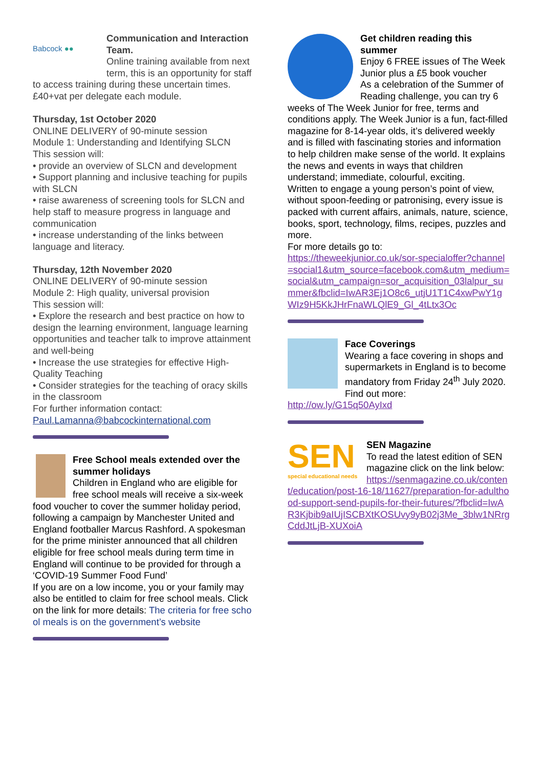Babcock ●●
Communication and Interaction Team.
Online training available from next term, this is an opportunity for staff to access training during these uncertain times. £40+vat per delegate each module.
Thursday, 1st October 2020
ONLINE DELIVERY of 90-minute session
Module 1: Understanding and Identifying SLCN
This session will:
• provide an overview of SLCN and development
• Support planning and inclusive teaching for pupils with SLCN
• raise awareness of screening tools for SLCN and help staff to measure progress in language and communication
• increase understanding of the links between language and literacy.
Thursday, 12th November 2020
ONLINE DELIVERY of 90-minute session
Module 2: High quality, universal provision
This session will:
• Explore the research and best practice on how to design the learning environment, language learning opportunities and teacher talk to improve attainment and well-being
• Increase the use strategies for effective High-Quality Teaching
• Consider strategies for the teaching of oracy skills in the classroom
For further information contact:
Paul.Lamanna@babcockinternational.com
Free School meals extended over the summer holidays
Children in England who are eligible for free school meals will receive a six-week food voucher to cover the summer holiday period, following a campaign by Manchester United and England footballer Marcus Rashford. A spokesman for the prime minister announced that all children eligible for free school meals during term time in England will continue to be provided for through a ‘COVID-19 Summer Food Fund’
If you are on a low income, you or your family may also be entitled to claim for free school meals. Click on the link for more details: The criteria for free school meals is on the government’s website
Get children reading this summer
Enjoy 6 FREE issues of The Week Junior plus a £5 book voucher
As a celebration of the Summer of Reading challenge, you can try 6 weeks of The Week Junior for free, terms and conditions apply. The Week Junior is a fun, fact-filled magazine for 8-14-year olds, it’s delivered weekly and is filled with fascinating stories and information to help children make sense of the world. It explains the news and events in ways that children understand; immediate, colourful, exciting.
Written to engage a young person’s point of view, without spoon-feeding or patronising, every issue is packed with current affairs, animals, nature, science, books, sport, technology, films, recipes, puzzles and more.
For more details go to:
https://theweekjunior.co.uk/sor-specialoffer?channel=social1&utm_source=facebook.com&utm_medium=social&utm_campaign=sor_acquisition_03lalpur_summer&fbclid=IwAR3Ej1O8c6_utjU1T1C4xwPwY1gWIz9H5KkJHrFnaWLQlE9_Gl_4tLtx3Oc
Face Coverings
Wearing a face covering in shops and supermarkets in England is to become mandatory from Friday 24<sup>th</sup> July 2020. Find out more:
http://ow.ly/G15q50AyIxd
SEN
special educational needs
SEN Magazine
To read the latest edition of SEN magazine click on the link below:
https://senmagazine.co.uk/content/education/post-16-18/11627/preparation-for-adulthood-support-send-pupils-for-their-futures/?fbclid=IwAR3Kjbib9aIUjISCBXtKOSUvy9yB02j3Me_3blw1NRrgCddJtLjB-XUXoiA